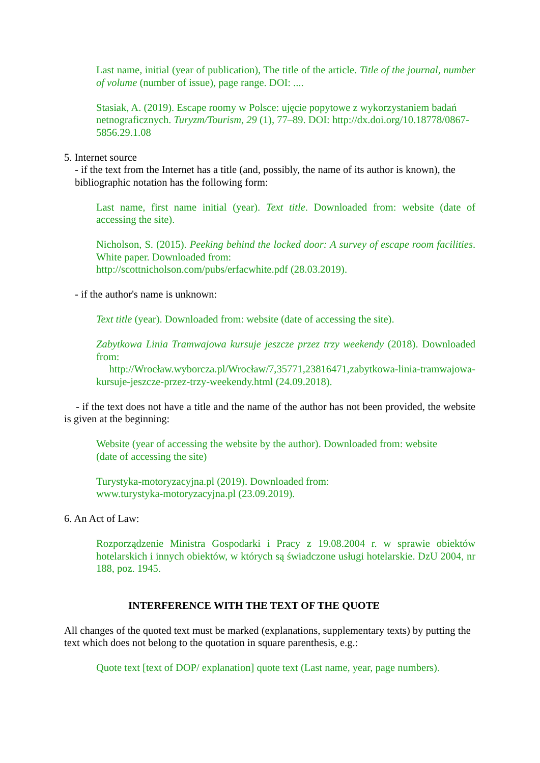Last name, initial (year of publication), The title of the article. Title of the journal, number of volume (number of issue), page range. DOI: ....
Stasiak, A. (2019). Escape roomy w Polsce: ujęcie popytowe z wykorzystaniem badań netnograficznych. Turyzm/Tourism, 29 (1), 77–89. DOI: http://dx.doi.org/10.18778/0867-5856.29.1.08
5. Internet source
- if the text from the Internet has a title (and, possibly, the name of its author is known), the bibliographic notation has the following form:
Last name, first name initial (year). Text title. Downloaded from: website (date of accessing the site).
Nicholson, S. (2015). Peeking behind the locked door: A survey of escape room facilities. White paper. Downloaded from:
http://scottnicholson.com/pubs/erfacwhite.pdf (28.03.2019).
- if the author's name is unknown:
Text title (year). Downloaded from: website (date of accessing the site).
Zabytkowa Linia Tramwajowa kursuje jeszcze przez trzy weekendy (2018). Downloaded from:
http://Wrocław.wyborcza.pl/Wrocław/7,35771,23816471,zabytkowa-linia-tramwajowa-kursuje-jeszcze-przez-trzy-weekendy.html (24.09.2018).
- if the text does not have a title and the name of the author has not been provided, the website is given at the beginning:
Website (year of accessing the website by the author). Downloaded from: website
(date of accessing the site)
Turystyka-motoryzacyjna.pl (2019). Downloaded from:
www.turystyka-motoryzacyjna.pl (23.09.2019).
6. An Act of Law:
Rozporządzenie Ministra Gospodarki i Pracy z 19.08.2004 r. w sprawie obiektów hotelarskich i innych obiektów, w których są świadczone usługi hotelarskie. DzU 2004, nr 188, poz. 1945.
INTERFERENCE WITH THE TEXT OF THE QUOTE
All changes of the quoted text must be marked (explanations, supplementary texts) by putting the text which does not belong to the quotation in square parenthesis, e.g.:
Quote text [text of DOP/ explanation] quote text (Last name, year, page numbers).